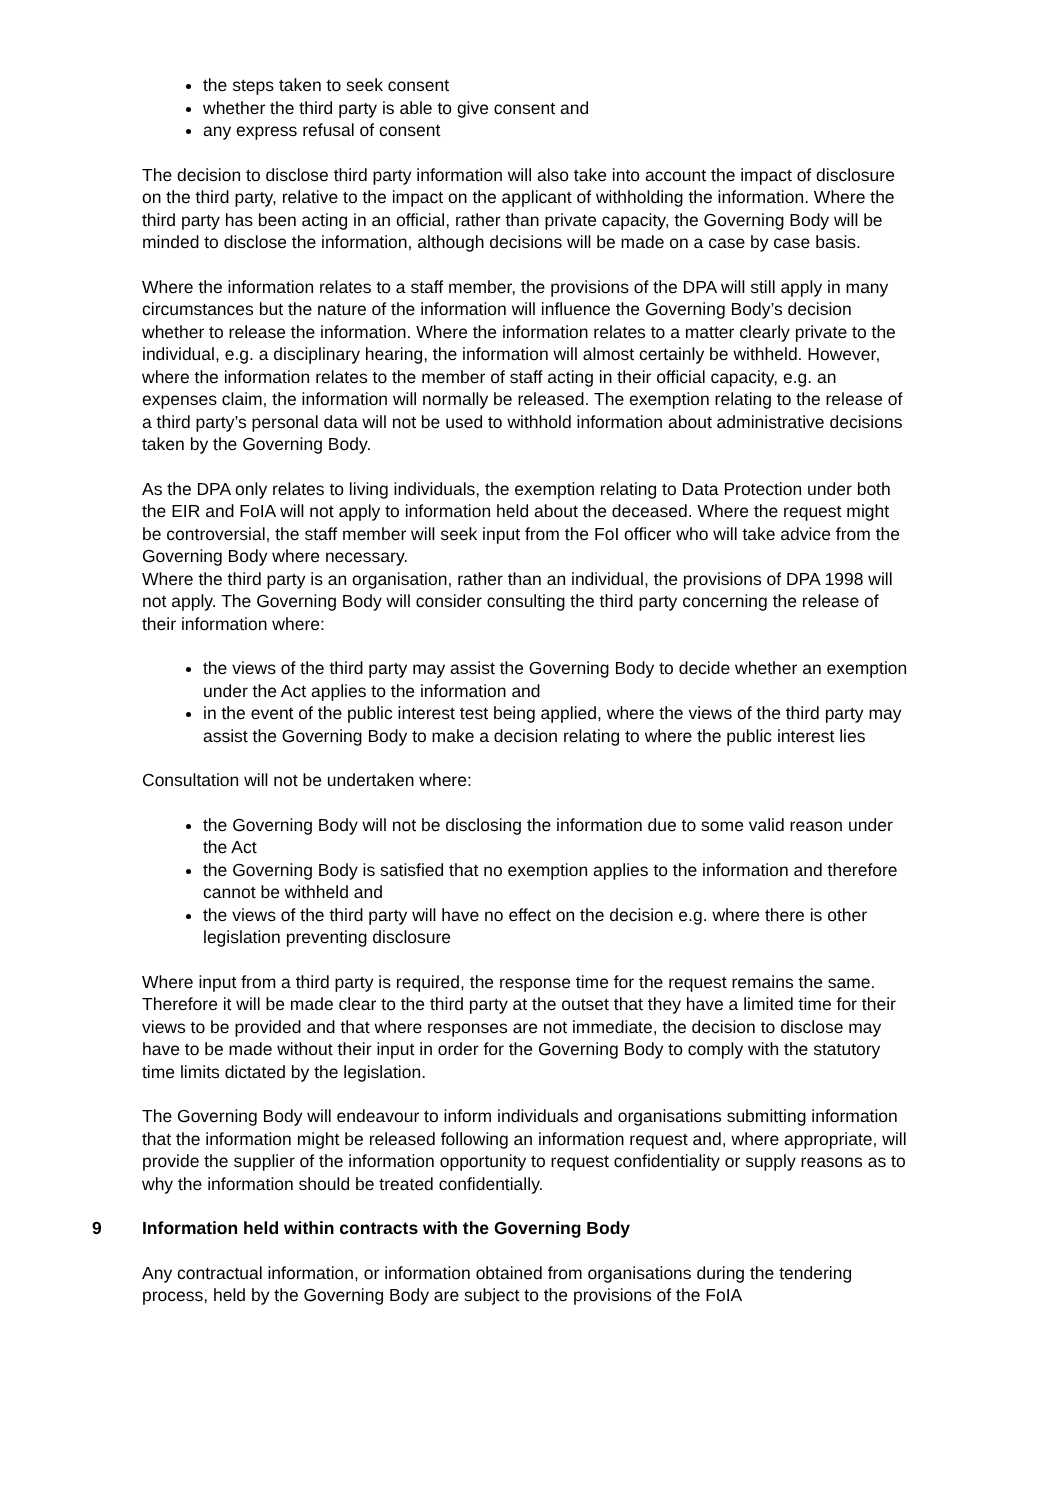the steps taken to seek consent
whether the third party is able to give consent and
any express refusal of consent
The decision to disclose third party information will also take into account the impact of disclosure on the third party, relative to the impact on the applicant of withholding the information. Where the third party has been acting in an official, rather than private capacity, the Governing Body will be minded to disclose the information, although decisions will be made on a case by case basis.
Where the information relates to a staff member, the provisions of the DPA will still apply in many circumstances but the nature of the information will influence the Governing Body’s decision whether to release the information. Where the information relates to a matter clearly private to the individual, e.g. a disciplinary hearing, the information will almost certainly be withheld. However, where the information relates to the member of staff acting in their official capacity, e.g. an expenses claim, the information will normally be released. The exemption relating to the release of a third party’s personal data will not be used to withhold information about administrative decisions taken by the Governing Body.
As the DPA only relates to living individuals, the exemption relating to Data Protection under both the EIR and FoIA will not apply to information held about the deceased. Where the request might be controversial, the staff member will seek input from the FoI officer who will take advice from the Governing Body where necessary.
Where the third party is an organisation, rather than an individual, the provisions of DPA 1998 will not apply. The Governing Body will consider consulting the third party concerning the release of their information where:
the views of the third party may assist the Governing Body to decide whether an exemption under the Act applies to the information and
in the event of the public interest test being applied, where the views of the third party may assist the Governing Body to make a decision relating to where the public interest lies
Consultation will not be undertaken where:
the Governing Body will not be disclosing the information due to some valid reason under the Act
the Governing Body is satisfied that no exemption applies to the information and therefore cannot be withheld and
the views of the third party will have no effect on the decision e.g. where there is other legislation preventing disclosure
Where input from a third party is required, the response time for the request remains the same. Therefore it will be made clear to the third party at the outset that they have a limited time for their views to be provided and that where responses are not immediate, the decision to disclose may have to be made without their input in order for the Governing Body to comply with the statutory time limits dictated by the legislation.
The Governing Body will endeavour to inform individuals and organisations submitting information that the information might be released following an information request and, where appropriate, will provide the supplier of the information opportunity to request confidentiality or supply reasons as to why the information should be treated confidentially.
9 Information held within contracts with the Governing Body
Any contractual information, or information obtained from organisations during the tendering process, held by the Governing Body are subject to the provisions of the FoIA